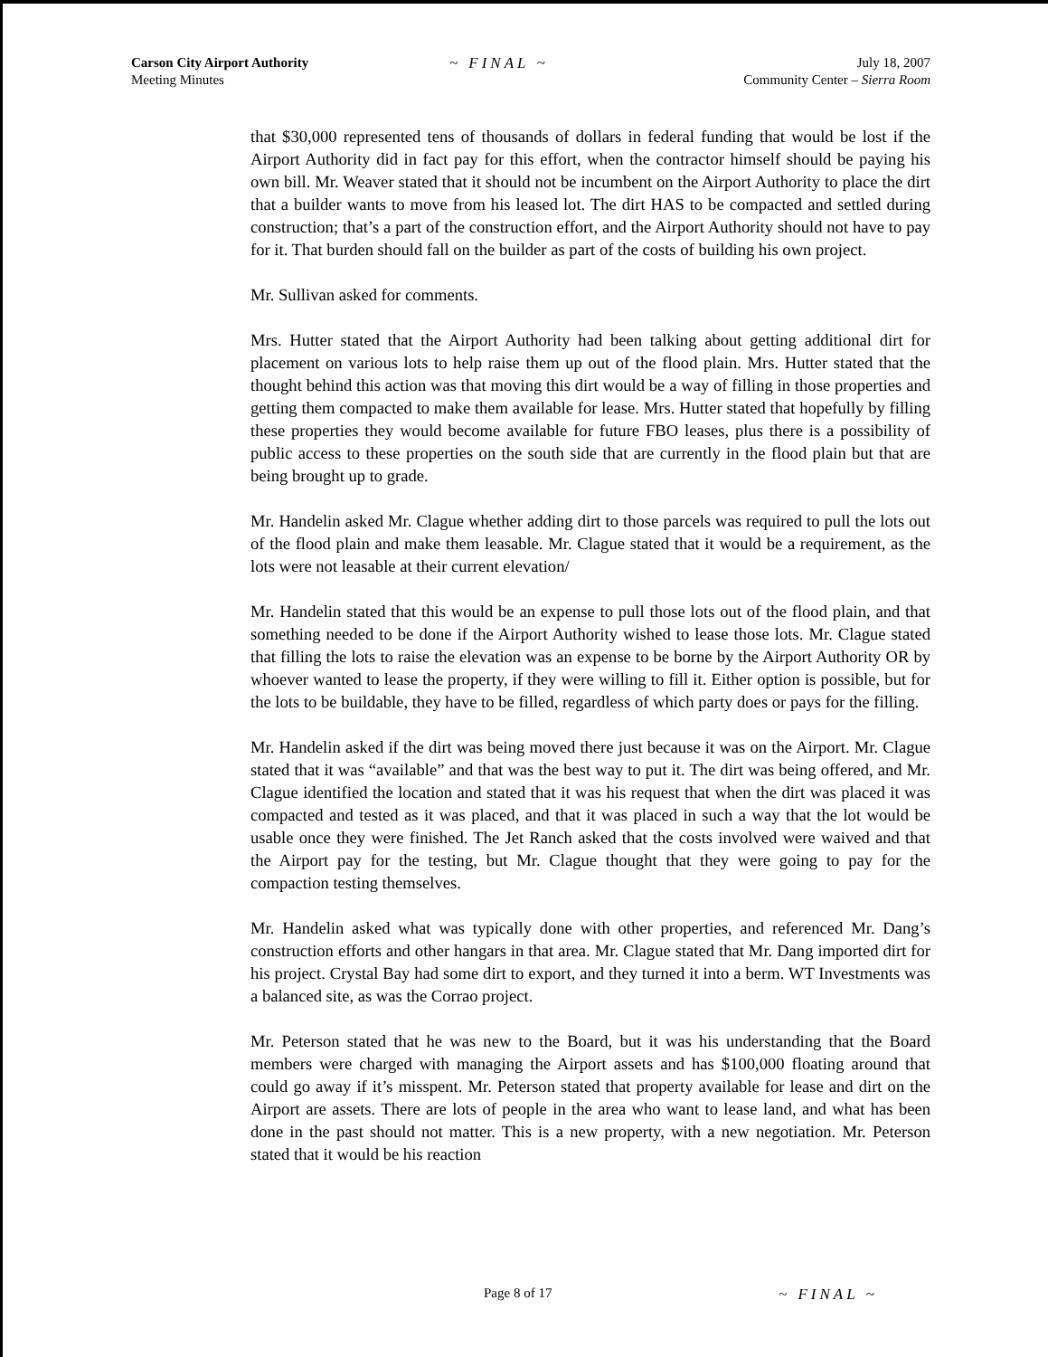Carson City Airport Authority
Meeting Minutes
~ FINAL ~ July 18, 2007
Community Center – Sierra Room
that $30,000 represented tens of thousands of dollars in federal funding that would be lost if the Airport Authority did in fact pay for this effort, when the contractor himself should be paying his own bill. Mr. Weaver stated that it should not be incumbent on the Airport Authority to place the dirt that a builder wants to move from his leased lot. The dirt HAS to be compacted and settled during construction; that’s a part of the construction effort, and the Airport Authority should not have to pay for it. That burden should fall on the builder as part of the costs of building his own project.
Mr. Sullivan asked for comments.
Mrs. Hutter stated that the Airport Authority had been talking about getting additional dirt for placement on various lots to help raise them up out of the flood plain. Mrs. Hutter stated that the thought behind this action was that moving this dirt would be a way of filling in those properties and getting them compacted to make them available for lease. Mrs. Hutter stated that hopefully by filling these properties they would become available for future FBO leases, plus there is a possibility of public access to these properties on the south side that are currently in the flood plain but that are being brought up to grade.
Mr. Handelin asked Mr. Clague whether adding dirt to those parcels was required to pull the lots out of the flood plain and make them leasable. Mr. Clague stated that it would be a requirement, as the lots were not leasable at their current elevation/
Mr. Handelin stated that this would be an expense to pull those lots out of the flood plain, and that something needed to be done if the Airport Authority wished to lease those lots. Mr. Clague stated that filling the lots to raise the elevation was an expense to be borne by the Airport Authority OR by whoever wanted to lease the property, if they were willing to fill it. Either option is possible, but for the lots to be buildable, they have to be filled, regardless of which party does or pays for the filling.
Mr. Handelin asked if the dirt was being moved there just because it was on the Airport. Mr. Clague stated that it was “available” and that was the best way to put it. The dirt was being offered, and Mr. Clague identified the location and stated that it was his request that when the dirt was placed it was compacted and tested as it was placed, and that it was placed in such a way that the lot would be usable once they were finished. The Jet Ranch asked that the costs involved were waived and that the Airport pay for the testing, but Mr. Clague thought that they were going to pay for the compaction testing themselves.
Mr. Handelin asked what was typically done with other properties, and referenced Mr. Dang’s construction efforts and other hangars in that area. Mr. Clague stated that Mr. Dang imported dirt for his project. Crystal Bay had some dirt to export, and they turned it into a berm. WT Investments was a balanced site, as was the Corrao project.
Mr. Peterson stated that he was new to the Board, but it was his understanding that the Board members were charged with managing the Airport assets and has $100,000 floating around that could go away if it’s misspent. Mr. Peterson stated that property available for lease and dirt on the Airport are assets. There are lots of people in the area who want to lease land, and what has been done in the past should not matter. This is a new property, with a new negotiation. Mr. Peterson stated that it would be his reaction
Page 8 of 17 ~ FINAL ~